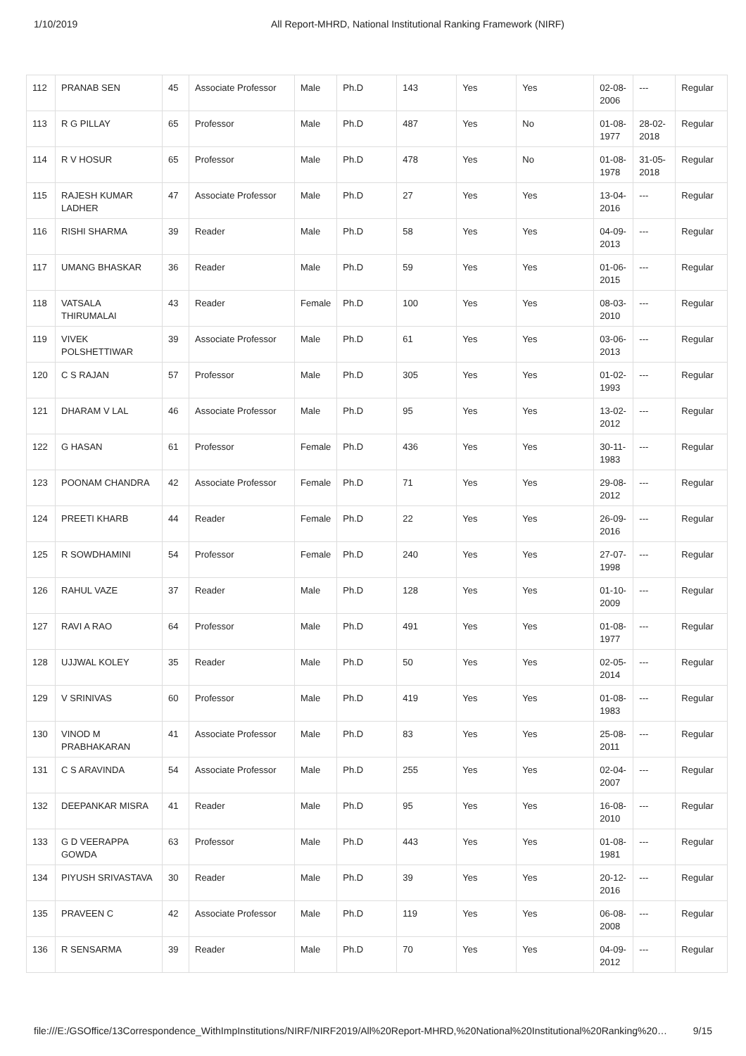1/10/2019 All Report-MHRD, National Institutional Ranking Framework (NIRF)
| 112 | PRANAB SEN | 45 | Associate Professor | Male | Ph.D | 143 | Yes | Yes | 02-08-2006 | --- | Regular |
| 113 | R G PILLAY | 65 | Professor | Male | Ph.D | 487 | Yes | No | 01-08-1977 | 28-02-2018 | Regular |
| 114 | R V HOSUR | 65 | Professor | Male | Ph.D | 478 | Yes | No | 01-08-1978 | 31-05-2018 | Regular |
| 115 | RAJESH KUMAR LADHER | 47 | Associate Professor | Male | Ph.D | 27 | Yes | Yes | 13-04-2016 | --- | Regular |
| 116 | RISHI SHARMA | 39 | Reader | Male | Ph.D | 58 | Yes | Yes | 04-09-2013 | --- | Regular |
| 117 | UMANG BHASKAR | 36 | Reader | Male | Ph.D | 59 | Yes | Yes | 01-06-2015 | --- | Regular |
| 118 | VATSALA THIRUMALAI | 43 | Reader | Female | Ph.D | 100 | Yes | Yes | 08-03-2010 | --- | Regular |
| 119 | VIVEK POLSHETTIWAR | 39 | Associate Professor | Male | Ph.D | 61 | Yes | Yes | 03-06-2013 | --- | Regular |
| 120 | C S RAJAN | 57 | Professor | Male | Ph.D | 305 | Yes | Yes | 01-02-1993 | --- | Regular |
| 121 | DHARAM V LAL | 46 | Associate Professor | Male | Ph.D | 95 | Yes | Yes | 13-02-2012 | --- | Regular |
| 122 | G HASAN | 61 | Professor | Female | Ph.D | 436 | Yes | Yes | 30-11-1983 | --- | Regular |
| 123 | POONAM CHANDRA | 42 | Associate Professor | Female | Ph.D | 71 | Yes | Yes | 29-08-2012 | --- | Regular |
| 124 | PREETI KHARB | 44 | Reader | Female | Ph.D | 22 | Yes | Yes | 26-09-2016 | --- | Regular |
| 125 | R SOWDHAMINI | 54 | Professor | Female | Ph.D | 240 | Yes | Yes | 27-07-1998 | --- | Regular |
| 126 | RAHUL VAZE | 37 | Reader | Male | Ph.D | 128 | Yes | Yes | 01-10-2009 | --- | Regular |
| 127 | RAVI A RAO | 64 | Professor | Male | Ph.D | 491 | Yes | Yes | 01-08-1977 | --- | Regular |
| 128 | UJJWAL KOLEY | 35 | Reader | Male | Ph.D | 50 | Yes | Yes | 02-05-2014 | --- | Regular |
| 129 | V SRINIVAS | 60 | Professor | Male | Ph.D | 419 | Yes | Yes | 01-08-1983 | --- | Regular |
| 130 | VINOD M PRABHAKARAN | 41 | Associate Professor | Male | Ph.D | 83 | Yes | Yes | 25-08-2011 | --- | Regular |
| 131 | C S ARAVINDA | 54 | Associate Professor | Male | Ph.D | 255 | Yes | Yes | 02-04-2007 | --- | Regular |
| 132 | DEEPANKAR MISRA | 41 | Reader | Male | Ph.D | 95 | Yes | Yes | 16-08-2010 | --- | Regular |
| 133 | G D VEERAPPA GOWDA | 63 | Professor | Male | Ph.D | 443 | Yes | Yes | 01-08-1981 | --- | Regular |
| 134 | PIYUSH SRIVASTAVA | 30 | Reader | Male | Ph.D | 39 | Yes | Yes | 20-12-2016 | --- | Regular |
| 135 | PRAVEEN C | 42 | Associate Professor | Male | Ph.D | 119 | Yes | Yes | 06-08-2008 | --- | Regular |
| 136 | R SENSARMA | 39 | Reader | Male | Ph.D | 70 | Yes | Yes | 04-09-2012 | --- | Regular |
file:///E:/GSOffice/13Correspondence_WithImpInstitutions/NIRF/NIRF2019/All%20Report-MHRD,%20National%20Institutional%20Ranking%20… 9/15